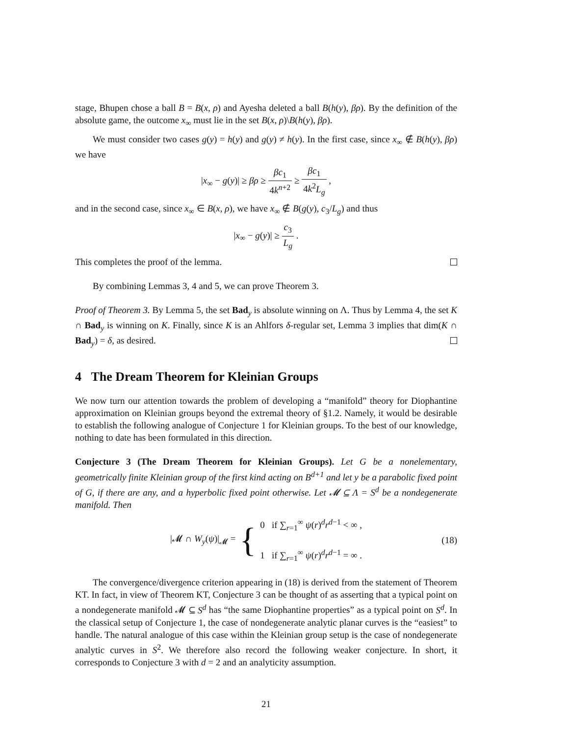stage, Bhupen chose a ball B = B(x, ρ) and Ayesha deleted a ball B(h(y), βρ). By the definition of the absolute game, the outcome x<sub>∞</sub> must lie in the set B(x, ρ)\B(h(y), βρ).
We must consider two cases g(y) = h(y) and g(y) ≠ h(y). In the first case, since x<sub>∞</sub> ∉ B(h(y), βρ) we have
|x<sub>∞</sub> − g(y)| ≥ βρ ≥ βc<sub>1</sub> 4k<sup>n+2</sup> ≥ βc<sub>1</sub> 4k<sup>2</sup>L<sub>g</sub> ,
and in the second case, since x<sub>∞</sub> ∈ B(x, ρ), we have x<sub>∞</sub> ∉ B(g(y), c<sub>3</sub>/L<sub>g</sub>) and thus
|x<sub>∞</sub> − g(y)| ≥ c<sub>3</sub> L<sub>g</sub> .
This completes the proof of the lemma.
By combining Lemmas 3, 4 and 5, we can prove Theorem 3.
Proof of Theorem 3. By Lemma 5, the set Bad<sub>y</sub> is absolute winning on Λ. Thus by Lemma 4, the set K ∩ Bad<sub>y</sub> is winning on K. Finally, since K is an Ahlfors δ-regular set, Lemma 3 implies that dim(K ∩ Bad<sub>y</sub>) = δ, as desired.
4 The Dream Theorem for Kleinian Groups
We now turn our attention towards the problem of developing a “manifold” theory for Diophantine approximation on Kleinian groups beyond the extremal theory of §1.2. Namely, it would be desirable to establish the following analogue of Conjecture 1 for Kleinian groups. To the best of our knowledge, nothing to date has been formulated in this direction.
Conjecture 3 (The Dream Theorem for Kleinian Groups). Let G be a nonelementary, geometrically finite Kleinian group of the first kind acting on B<sup>d+1</sup> and let y be a parabolic fixed point of G, if there are any, and a hyperbolic fixed point otherwise. Let 𝓜 ⊆ Λ = S<sup>d</sup> be a nondegenerate manifold. Then
|𝓜 ∩ W<sub>y</sub>(ψ)|<sub>𝓜</sub> = { 0 if ∑<sub>r=1</sub><sup>∞</sup> ψ(r)<sup>d</sup>r<sup>d−1</sup> < ∞ ,
1 if ∑<sub>r=1</sub><sup>∞</sup> ψ(r)<sup>d</sup>r<sup>d−1</sup> = ∞ . (18)
The convergence/divergence criterion appearing in (18) is derived from the statement of Theorem KT. In fact, in view of Theorem KT, Conjecture 3 can be thought of as asserting that a typical point on a nondegenerate manifold 𝓜 ⊆ S<sup>d</sup> has “the same Diophantine properties” as a typical point on S<sup>d</sup>. In the classical setup of Conjecture 1, the case of nondegenerate analytic planar curves is the “easiest” to handle. The natural analogue of this case within the Kleinian group setup is the case of nondegenerate analytic curves in S<sup>2</sup>. We therefore also record the following weaker conjecture. In short, it corresponds to Conjecture 3 with d = 2 and an analyticity assumption.
21